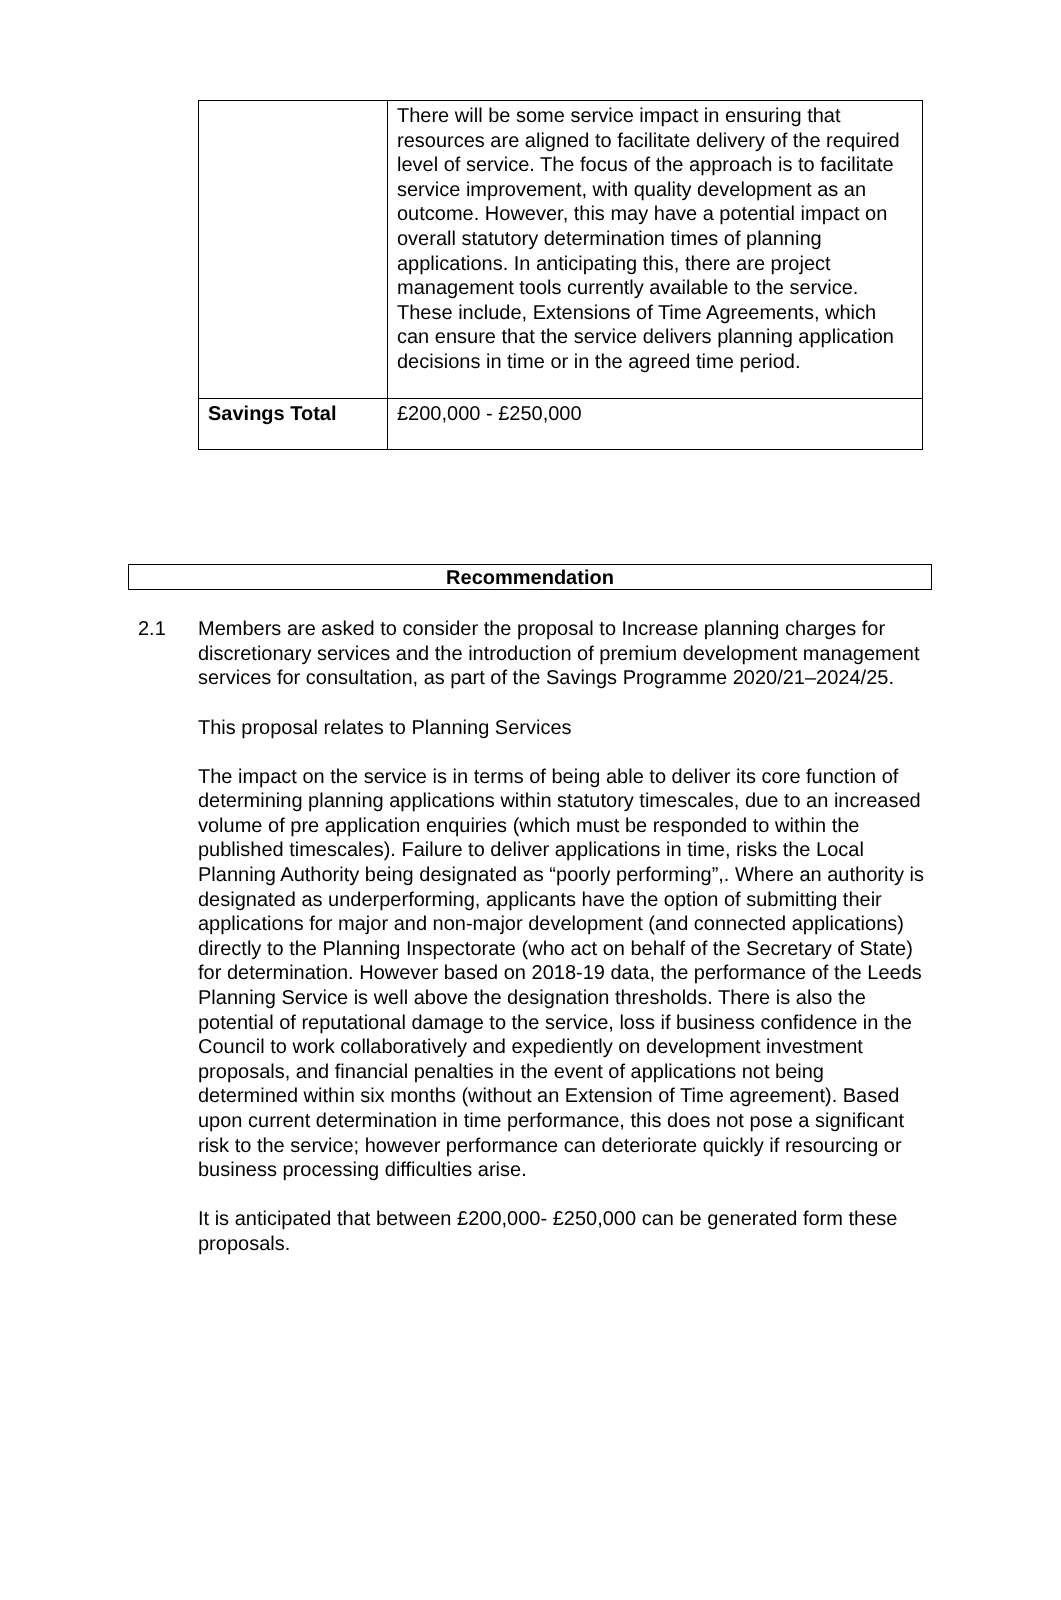| | There will be some service impact in ensuring that resources are aligned to facilitate delivery of the required level of service. The focus of the approach is to facilitate service improvement, with quality development as an outcome. However, this may have a potential impact on overall statutory determination times of planning applications. In anticipating this, there are project management tools currently available to the service. These include, Extensions of Time Agreements, which can ensure that the service delivers planning application decisions in time or in the agreed time period. |
| Savings Total | £200,000 - £250,000 |
Recommendation
2.1 Members are asked to consider the proposal to Increase planning charges for discretionary services and the introduction of premium development management services for consultation, as part of the Savings Programme 2020/21–2024/25.
This proposal relates to Planning Services
The impact on the service is in terms of being able to deliver its core function of determining planning applications within statutory timescales, due to an increased volume of pre application enquiries (which must be responded to within the published timescales). Failure to deliver applications in time, risks the Local Planning Authority being designated as “poorly performing”,. Where an authority is designated as underperforming, applicants have the option of submitting their applications for major and non-major development (and connected applications) directly to the Planning Inspectorate (who act on behalf of the Secretary of State) for determination. However based on 2018-19 data, the performance of the Leeds Planning Service is well above the designation thresholds. There is also the potential of reputational damage to the service, loss if business confidence in the Council to work collaboratively and expediently on development investment proposals, and financial penalties in the event of applications not being determined within six months (without an Extension of Time agreement). Based upon current determination in time performance, this does not pose a significant risk to the service; however performance can deteriorate quickly if resourcing or business processing difficulties arise.
It is anticipated that between £200,000- £250,000 can be generated form these proposals.